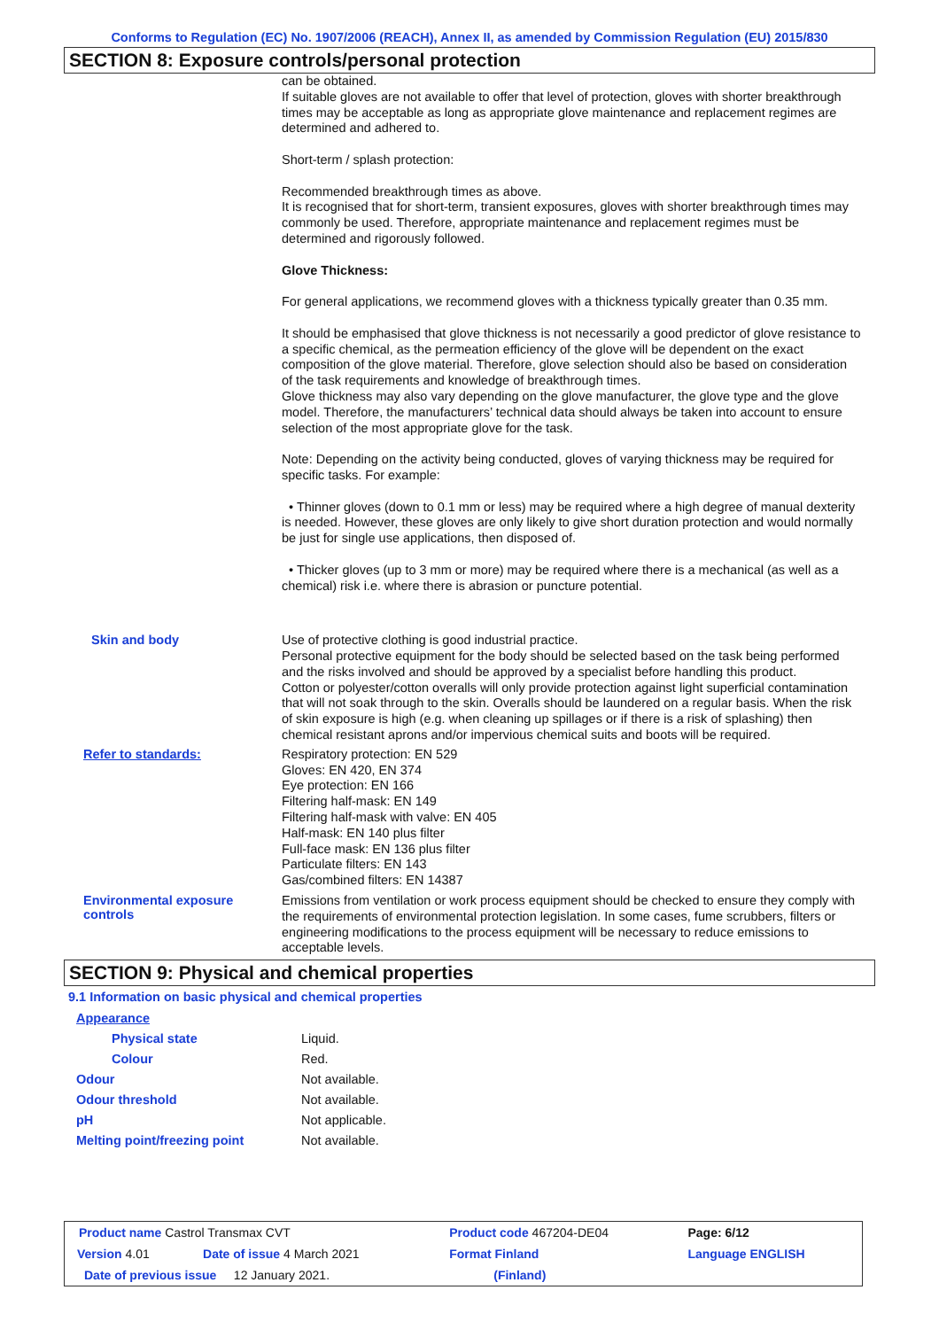Conforms to Regulation (EC) No. 1907/2006 (REACH), Annex II, as amended by Commission Regulation (EU) 2015/830
SECTION 8: Exposure controls/personal protection
can be obtained.
If suitable gloves are not available to offer that level of protection, gloves with shorter breakthrough times may be acceptable as long as appropriate glove maintenance and replacement regimes are determined and adhered to.
Short-term / splash protection:
Recommended breakthrough times as above.
It is recognised that for short-term, transient exposures, gloves with shorter breakthrough times may commonly be used. Therefore, appropriate maintenance and replacement regimes must be determined and rigorously followed.
Glove Thickness:
For general applications, we recommend gloves with a thickness typically greater than 0.35 mm.
It should be emphasised that glove thickness is not necessarily a good predictor of glove resistance to a specific chemical, as the permeation efficiency of the glove will be dependent on the exact composition of the glove material. Therefore, glove selection should also be based on consideration of the task requirements and knowledge of breakthrough times.
Glove thickness may also vary depending on the glove manufacturer, the glove type and the glove model. Therefore, the manufacturers’ technical data should always be taken into account to ensure selection of the most appropriate glove for the task.
Note: Depending on the activity being conducted, gloves of varying thickness may be required for specific tasks. For example:
• Thinner gloves (down to 0.1 mm or less) may be required where a high degree of manual dexterity is needed. However, these gloves are only likely to give short duration protection and would normally be just for single use applications, then disposed of.
• Thicker gloves (up to 3 mm or more) may be required where there is a mechanical (as well as a chemical) risk i.e. where there is abrasion or puncture potential.
Skin and body
Use of protective clothing is good industrial practice.
Personal protective equipment for the body should be selected based on the task being performed and the risks involved and should be approved by a specialist before handling this product.
Cotton or polyester/cotton overalls will only provide protection against light superficial contamination that will not soak through to the skin. Overalls should be laundered on a regular basis. When the risk of skin exposure is high (e.g. when cleaning up spillages or if there is a risk of splashing) then chemical resistant aprons and/or impervious chemical suits and boots will be required.
Refer to standards:
Respiratory protection: EN 529
Gloves: EN 420, EN 374
Eye protection: EN 166
Filtering half-mask: EN 149
Filtering half-mask with valve: EN 405
Half-mask: EN 140 plus filter
Full-face mask: EN 136 plus filter
Particulate filters: EN 143
Gas/combined filters: EN 14387
Environmental exposure controls
Emissions from ventilation or work process equipment should be checked to ensure they comply with the requirements of environmental protection legislation. In some cases, fume scrubbers, filters or engineering modifications to the process equipment will be necessary to reduce emissions to acceptable levels.
SECTION 9: Physical and chemical properties
9.1 Information on basic physical and chemical properties
| Appearance | |
| Physical state | Liquid. |
| Colour | Red. |
| Odour | Not available. |
| Odour threshold | Not available. |
| pH | Not applicable. |
| Melting point/freezing point | Not available. |
| Product name Castrol Transmax CVT | | Product code 467204-DE04 | | Page: 6/12 |
| Version 4.01 | Date of issue 4 March 2021 | Format Finland | | Language ENGLISH |
| Date of previous issue 12 January 2021. | | (Finland) | | |